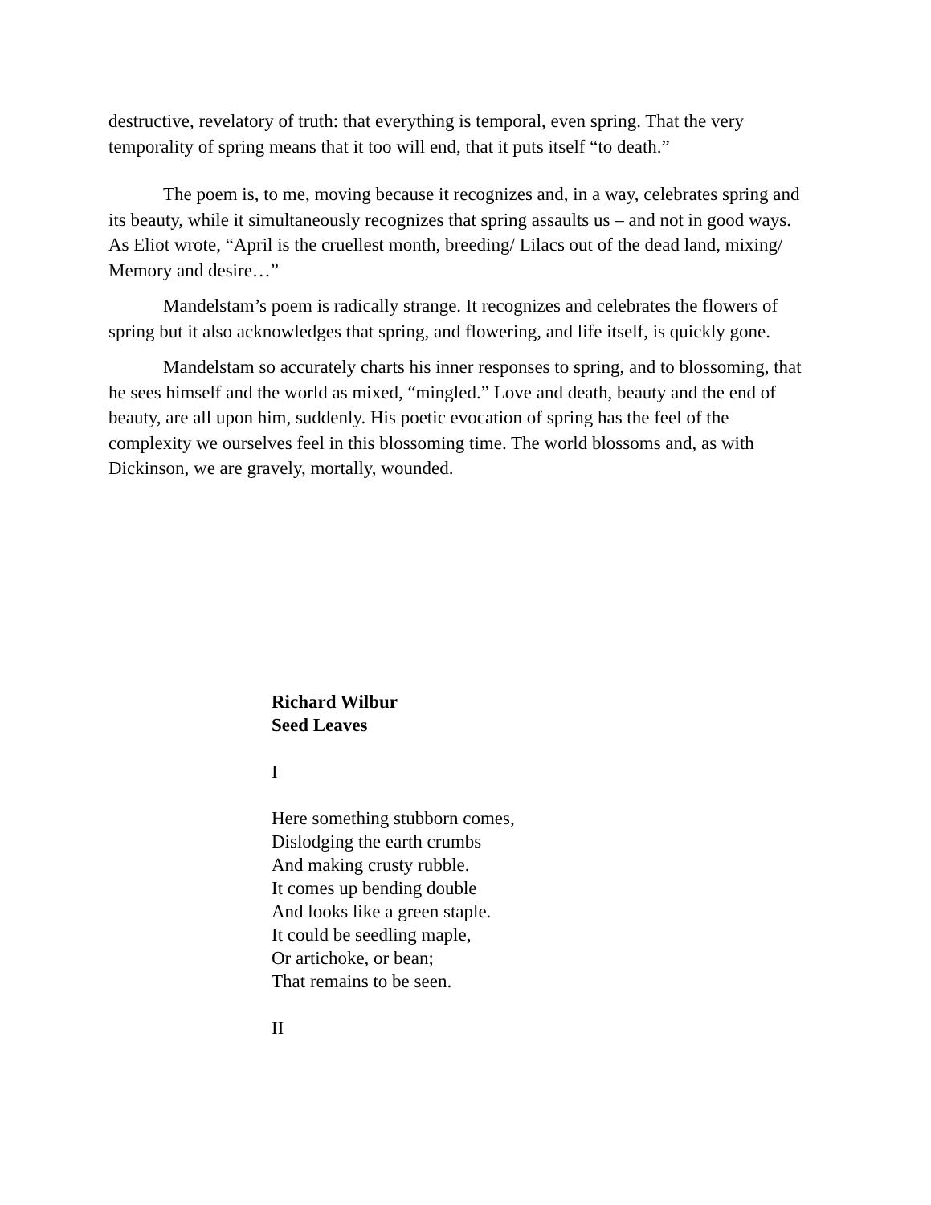destructive, revelatory of truth: that everything is temporal, even spring. That the very temporality of spring means that it too will end, that it puts itself “to death.”
The poem is, to me, moving because it recognizes and, in a way, celebrates spring and its beauty, while it simultaneously recognizes that spring assaults us – and not in good ways. As Eliot wrote, “April is the cruellest month, breeding/ Lilacs out of the dead land, mixing/ Memory and desire…”
Mandelstam’s poem is radically strange. It recognizes and celebrates the flowers of spring but it also acknowledges that spring, and flowering, and life itself, is quickly gone.
Mandelstam so accurately charts his inner responses to spring, and to blossoming, that he sees himself and the world as mixed, “mingled.” Love and death, beauty and the end of beauty, are all upon him, suddenly. His poetic evocation of spring has the feel of the complexity we ourselves feel in this blossoming time. The world blossoms and, as with Dickinson, we are gravely, mortally, wounded.
Richard Wilbur
Seed Leaves
I
Here something stubborn comes,
Dislodging the earth crumbs
And making crusty rubble.
It comes up bending double
And looks like a green staple.
It could be seedling maple,
Or artichoke, or bean;
That remains to be seen.
II